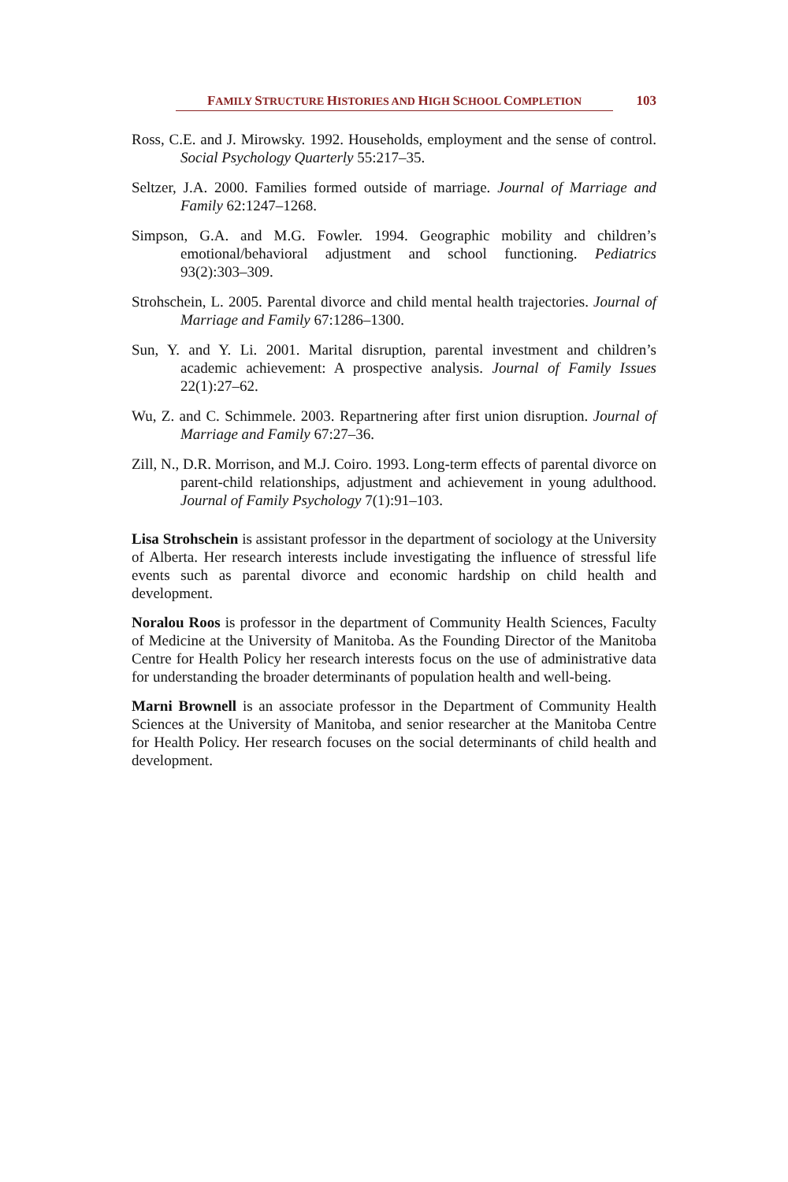FAMILY STRUCTURE HISTORIES AND HIGH SCHOOL COMPLETION
103
Ross, C.E. and J. Mirowsky. 1992. Households, employment and the sense of control. Social Psychology Quarterly 55:217–35.
Seltzer, J.A. 2000. Families formed outside of marriage. Journal of Marriage and Family 62:1247–1268.
Simpson, G.A. and M.G. Fowler. 1994. Geographic mobility and children’s emotional/behavioral adjustment and school functioning. Pediatrics 93(2):303–309.
Strohschein, L. 2005. Parental divorce and child mental health trajectories. Journal of Marriage and Family 67:1286–1300.
Sun, Y. and Y. Li. 2001. Marital disruption, parental investment and children’s academic achievement: A prospective analysis. Journal of Family Issues 22(1):27–62.
Wu, Z. and C. Schimmele. 2003. Repartnering after first union disruption. Journal of Marriage and Family 67:27–36.
Zill, N., D.R. Morrison, and M.J. Coiro. 1993. Long-term effects of parental divorce on parent-child relationships, adjustment and achievement in young adulthood. Journal of Family Psychology 7(1):91–103.
Lisa Strohschein is assistant professor in the department of sociology at the University of Alberta. Her research interests include investigating the influence of stressful life events such as parental divorce and economic hardship on child health and development.
Noralou Roos is professor in the department of Community Health Sciences, Faculty of Medicine at the University of Manitoba. As the Founding Director of the Manitoba Centre for Health Policy her research interests focus on the use of administrative data for understanding the broader determinants of population health and well-being.
Marni Brownell is an associate professor in the Department of Community Health Sciences at the University of Manitoba, and senior researcher at the Manitoba Centre for Health Policy. Her research focuses on the social determinants of child health and development.